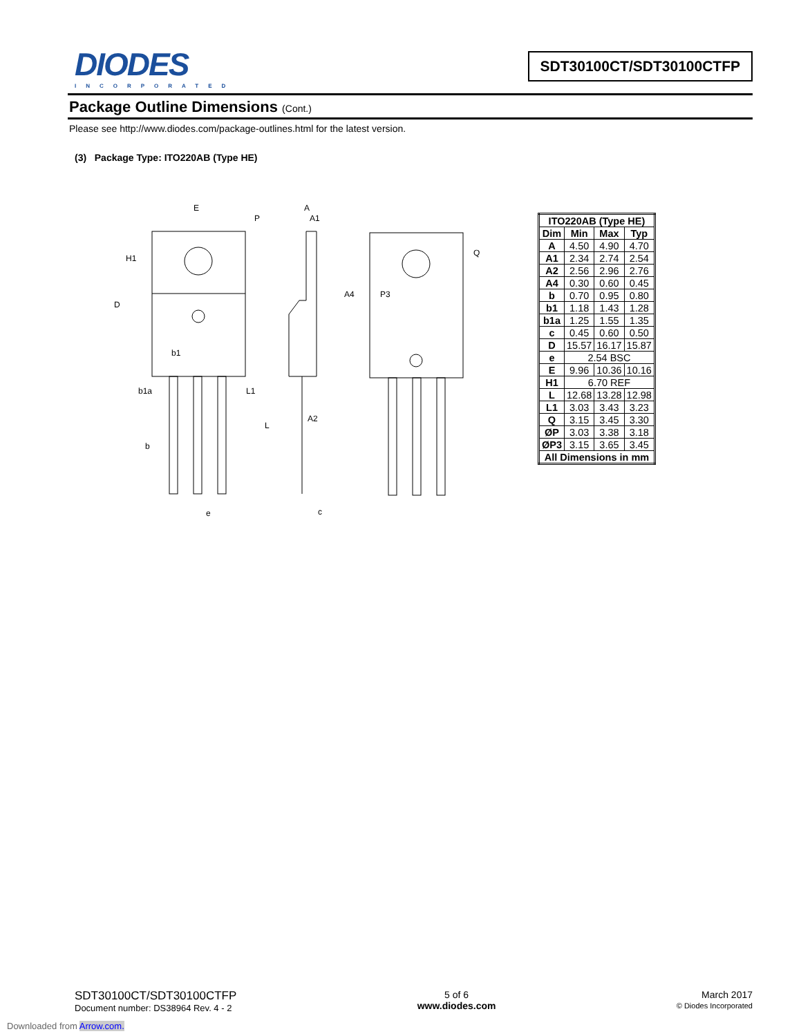DIODES
INCORPORATED
SDT30100CT/SDT30100CTFP
Package Outline Dimensions (Cont.)
Please see http://www.diodes.com/package-outlines.html for the latest version.
(3) Package Type: ITO220AB (Type HE)
E
P
H1
D
b1
b1a
L1
b
L
e
A
A1
A4
A2
c
P3
Q
| ITO220AB (Type HE) | | | |
| --- | --- | --- | --- |
| Dim | Min | Max | Typ |
| A | 4.50 | 4.90 | 4.70 |
| A1 | 2.34 | 2.74 | 2.54 |
| A2 | 2.56 | 2.96 | 2.76 |
| A4 | 0.30 | 0.60 | 0.45 |
| b | 0.70 | 0.95 | 0.80 |
| b1 | 1.18 | 1.43 | 1.28 |
| b1a | 1.25 | 1.55 | 1.35 |
| c | 0.45 | 0.60 | 0.50 |
| D | 15.57 | 16.17 | 15.87 |
| e | 2.54 BSC | | |
| E | 9.96 | 10.36 | 10.16 |
| H1 | 6.70 REF | | |
| L | 12.68 | 13.28 | 12.98 |
| L1 | 3.03 | 3.43 | 3.23 |
| Q | 3.15 | 3.45 | 3.30 |
| ØP | 3.03 | 3.38 | 3.18 |
| ØP3 | 3.15 | 3.65 | 3.45 |
| All Dimensions in mm | | | |
SDT30100CT/SDT30100CTFP
Document number: DS38964 Rev. 4 - 2
5 of 6
www.diodes.com
March 2017
© Diodes Incorporated
Downloaded from Arrow.com.